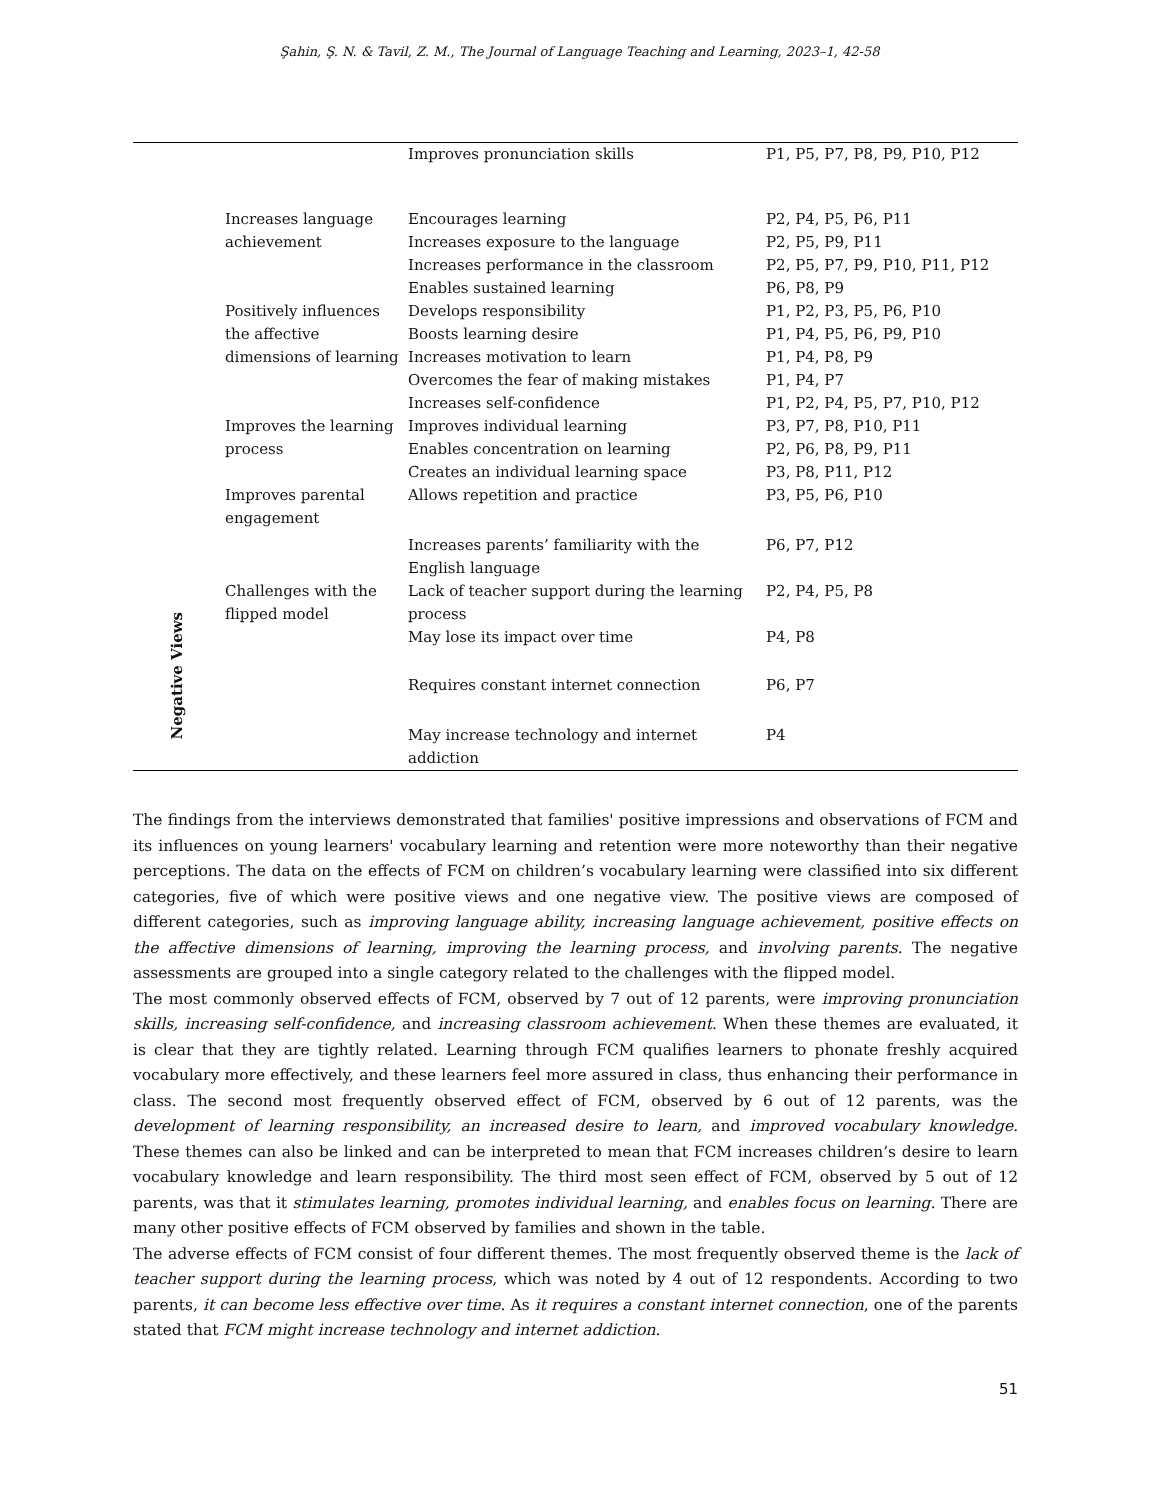Şahin, Ş. N. & Tavil, Z. M., The Journal of Language Teaching and Learning, 2023–1, 42-58
| | | Improves pronunciation skills | P1, P5, P7, P8, P9, P10, P12 |
| | Increases language achievement | Encourages learning Increases exposure to the language Increases performance in the classroom Enables sustained learning | P2, P4, P5, P6, P11 P2, P5, P9, P11 P2, P5, P7, P9, P10, P11, P12 P6, P8, P9 |
| | Positively influences the affective dimensions of learning | Develops responsibility Boosts learning desire Increases motivation to learn Overcomes the fear of making mistakes Increases self-confidence | P1, P2, P3, P5, P6, P10 P1, P4, P5, P6, P9, P10 P1, P4, P8, P9 P1, P4, P7 P1, P2, P4, P5, P7, P10, P12 |
| | Improves the learning process | Improves individual learning Enables concentration on learning Creates an individual learning space | P3, P7, P8, P10, P11 P2, P6, P8, P9, P11 P3, P8, P11, P12 |
| | Improves parental engagement | Allows repetition and practice | P3, P5, P6, P10 |
| | | Increases parents’ familiarity with the English language | P6, P7, P12 |
| Negative Views | Challenges with the flipped model | Lack of teacher support during the learning process | P2, P4, P5, P8 |
| | | May lose its impact over time | P4, P8 |
| | | Requires constant internet connection | P6, P7 |
| | | May increase technology and internet addiction | P4 |
The findings from the interviews demonstrated that families' positive impressions and observations of FCM and its influences on young learners' vocabulary learning and retention were more noteworthy than their negative perceptions. The data on the effects of FCM on children’s vocabulary learning were classified into six different categories, five of which were positive views and one negative view. The positive views are composed of different categories, such as improving language ability, increasing language achievement, positive effects on the affective dimensions of learning, improving the learning process, and involving parents. The negative assessments are grouped into a single category related to the challenges with the flipped model.
The most commonly observed effects of FCM, observed by 7 out of 12 parents, were improving pronunciation skills, increasing self-confidence, and increasing classroom achievement. When these themes are evaluated, it is clear that they are tightly related. Learning through FCM qualifies learners to phonate freshly acquired vocabulary more effectively, and these learners feel more assured in class, thus enhancing their performance in class. The second most frequently observed effect of FCM, observed by 6 out of 12 parents, was the development of learning responsibility, an increased desire to learn, and improved vocabulary knowledge. These themes can also be linked and can be interpreted to mean that FCM increases children’s desire to learn vocabulary knowledge and learn responsibility. The third most seen effect of FCM, observed by 5 out of 12 parents, was that it stimulates learning, promotes individual learning, and enables focus on learning. There are many other positive effects of FCM observed by families and shown in the table.
The adverse effects of FCM consist of four different themes. The most frequently observed theme is the lack of teacher support during the learning process, which was noted by 4 out of 12 respondents. According to two parents, it can become less effective over time. As it requires a constant internet connection, one of the parents stated that FCM might increase technology and internet addiction.
51